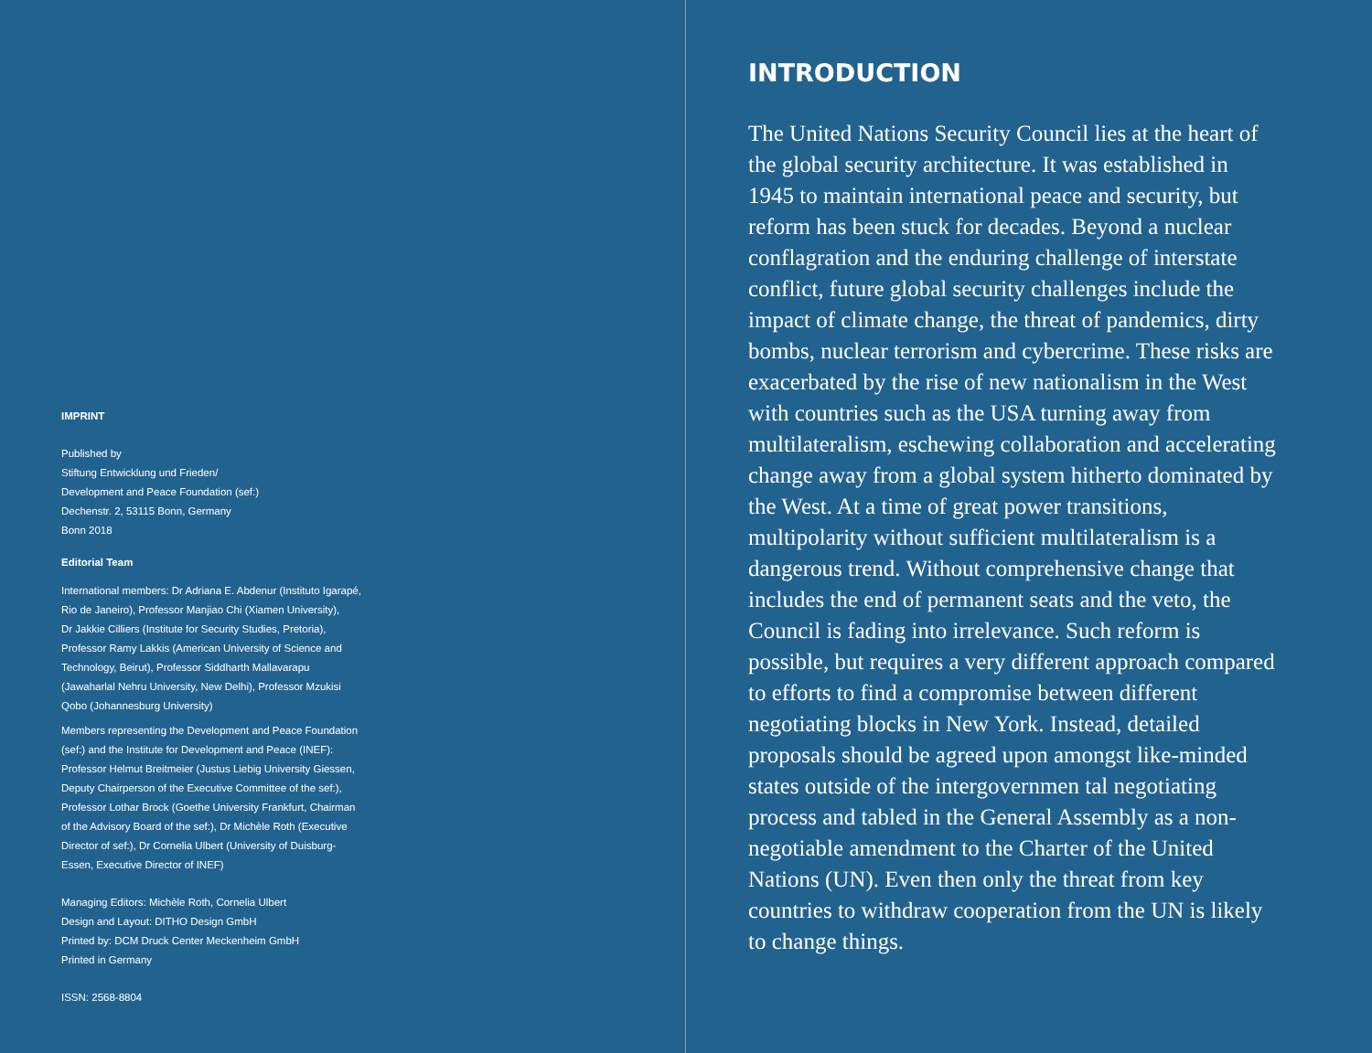IMPRINT
Published by
Stiftung Entwicklung und Frieden/
Development and Peace Foundation (sef:)
Dechenstr. 2, 53115 Bonn, Germany
Bonn 2018
Editorial Team
International members: Dr Adriana E. Abdenur (Instituto Igarapé,
Rio de Janeiro), Professor Manjiao Chi (Xiamen University),
Dr Jakkie Cilliers (Institute for Security Studies, Pretoria),
Professor Ramy Lakkis (American University of Science and
Technology, Beirut), Professor Siddharth Mallavarapu
(Jawaharlal Nehru University, New Delhi), Professor Mzukisi
Qobo (Johannesburg University)
Members representing the Development and Peace Foundation
(sef:) and the Institute for Development and Peace (INEF):
Professor Helmut Breitmeier (Justus Liebig University Giessen,
Deputy Chairperson of the Executive Committee of the sef:),
Professor Lothar Brock (Goethe University Frankfurt, Chairman
of the Advisory Board of the sef:), Dr Michèle Roth (Executive
Director of sef:), Dr Cornelia Ulbert (University of Duisburg-
Essen, Executive Director of INEF)
Managing Editors: Michèle Roth, Cornelia Ulbert
Design and Layout: DITHO Design GmbH
Printed by: DCM Druck Center Meckenheim GmbH
Printed in Germany
ISSN: 2568-8804
INTRODUCTION
The United Nations Security Council lies at the heart of the global security architecture. It was established in 1945 to maintain international peace and security, but reform has been stuck for decades. Beyond a nuclear conflagration and the enduring challenge of interstate conflict, future global security challenges include the impact of climate change, the threat of pandemics, dirty bombs, nuclear terrorism and cybercrime. These risks are exacerbated by the rise of new nationalism in the West with countries such as the USA turning away from multilateralism, eschewing collaboration and accelerating change away from a global system hitherto dominated by the West. At a time of great power transitions, multipolarity without sufficient multilateralism is a dangerous trend. Without comprehensive change that includes the end of permanent seats and the veto, the Council is fading into irrelevance. Such reform is possible, but requires a very different approach compared to efforts to find a compromise between different negotiating blocks in New York. Instead, detailed proposals should be agreed upon amongst like-minded states outside of the intergovernmen tal negotiating process and tabled in the General Assembly as a non-negotiable amendment to the Charter of the United Nations (UN). Even then only the threat from key countries to withdraw cooperation from the UN is likely to change things.